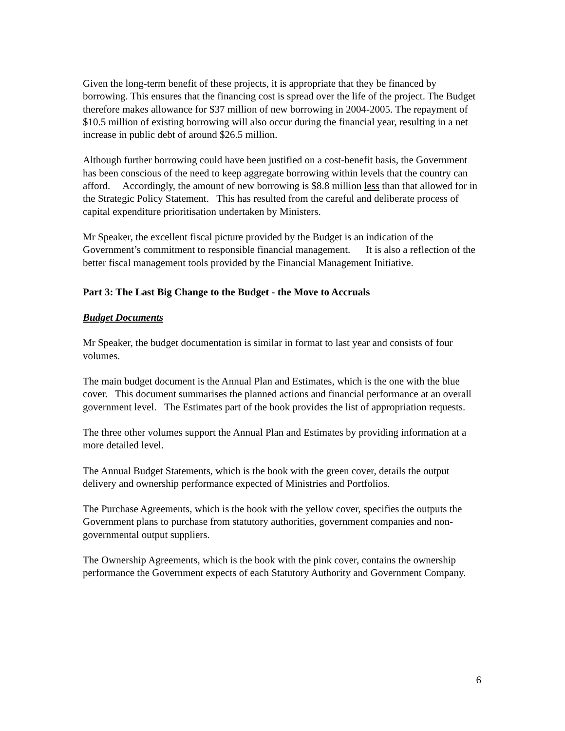Given the long-term benefit of these projects, it is appropriate that they be financed by borrowing. This ensures that the financing cost is spread over the life of the project. The Budget therefore makes allowance for $37 million of new borrowing in 2004-2005. The repayment of $10.5 million of existing borrowing will also occur during the financial year, resulting in a net increase in public debt of around $26.5 million.
Although further borrowing could have been justified on a cost-benefit basis, the Government has been conscious of the need to keep aggregate borrowing within levels that the country can afford. Accordingly, the amount of new borrowing is $8.8 million less than that allowed for in the Strategic Policy Statement. This has resulted from the careful and deliberate process of capital expenditure prioritisation undertaken by Ministers.
Mr Speaker, the excellent fiscal picture provided by the Budget is an indication of the Government’s commitment to responsible financial management. It is also a reflection of the better fiscal management tools provided by the Financial Management Initiative.
Part 3: The Last Big Change to the Budget - the Move to Accruals
Budget Documents
Mr Speaker, the budget documentation is similar in format to last year and consists of four volumes.
The main budget document is the Annual Plan and Estimates, which is the one with the blue cover. This document summarises the planned actions and financial performance at an overall government level. The Estimates part of the book provides the list of appropriation requests.
The three other volumes support the Annual Plan and Estimates by providing information at a more detailed level.
The Annual Budget Statements, which is the book with the green cover, details the output delivery and ownership performance expected of Ministries and Portfolios.
The Purchase Agreements, which is the book with the yellow cover, specifies the outputs the Government plans to purchase from statutory authorities, government companies and non-governmental output suppliers.
The Ownership Agreements, which is the book with the pink cover, contains the ownership performance the Government expects of each Statutory Authority and Government Company.
6